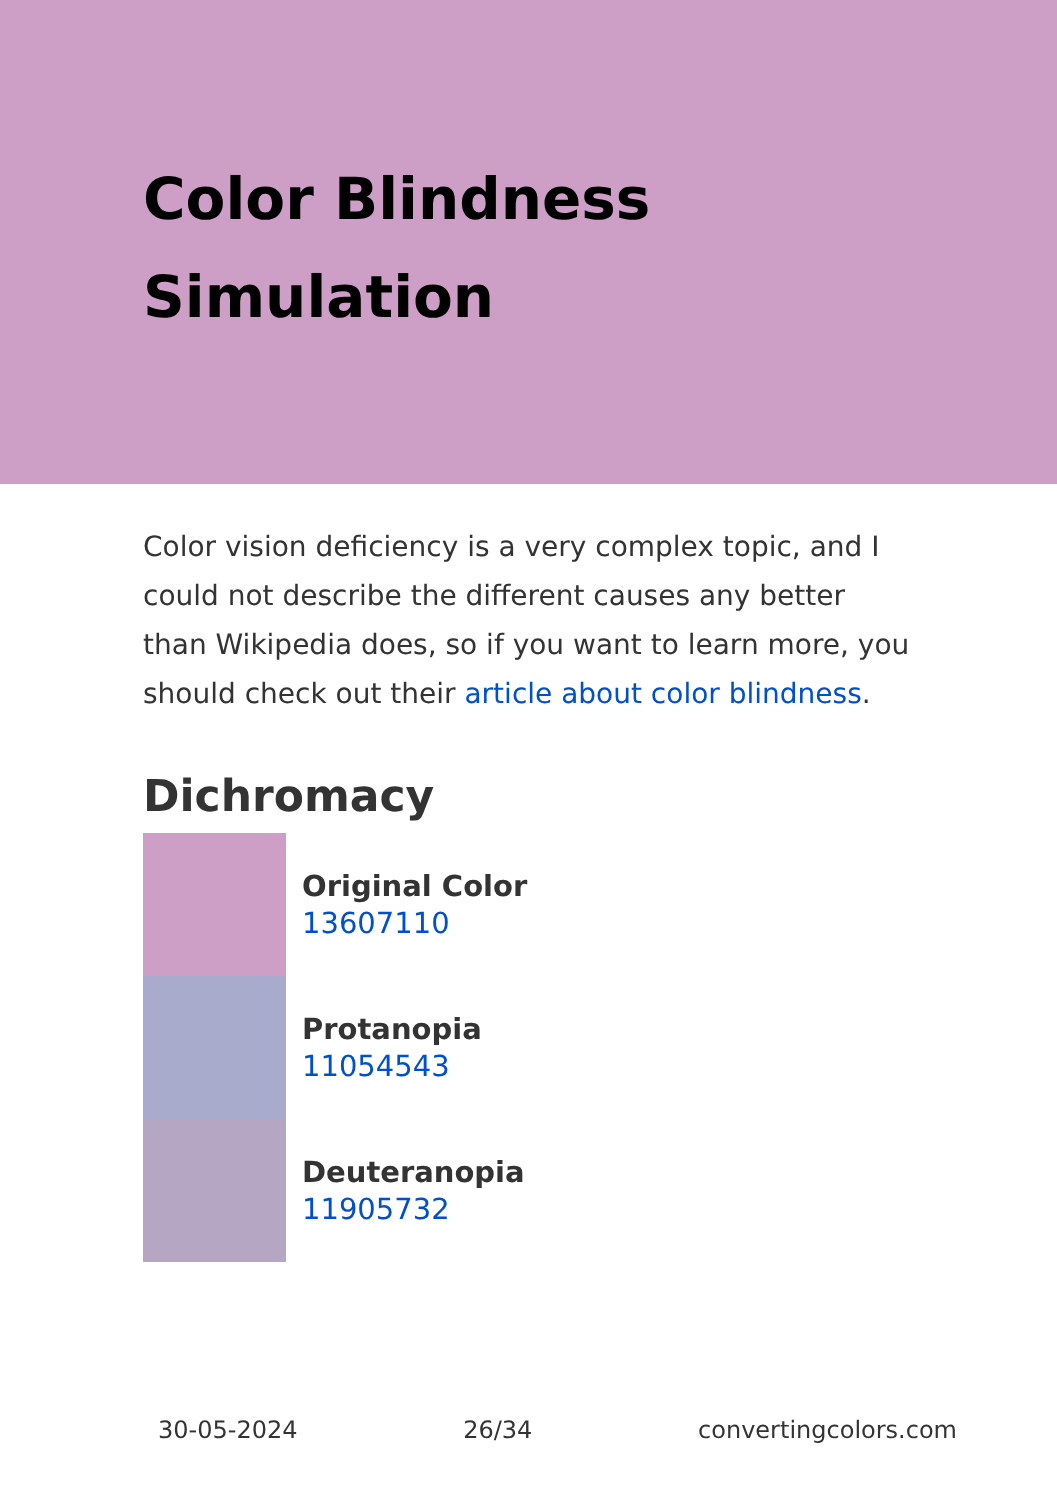Color Blindness Simulation
Color vision deficiency is a very complex topic, and I could not describe the different causes any better than Wikipedia does, so if you want to learn more, you should check out their article about color blindness.
Dichromacy
Original Color
13607110
Protanopia
11054543
Deuteranopia
11905732
30-05-2024 26/34 convertingcolors.com